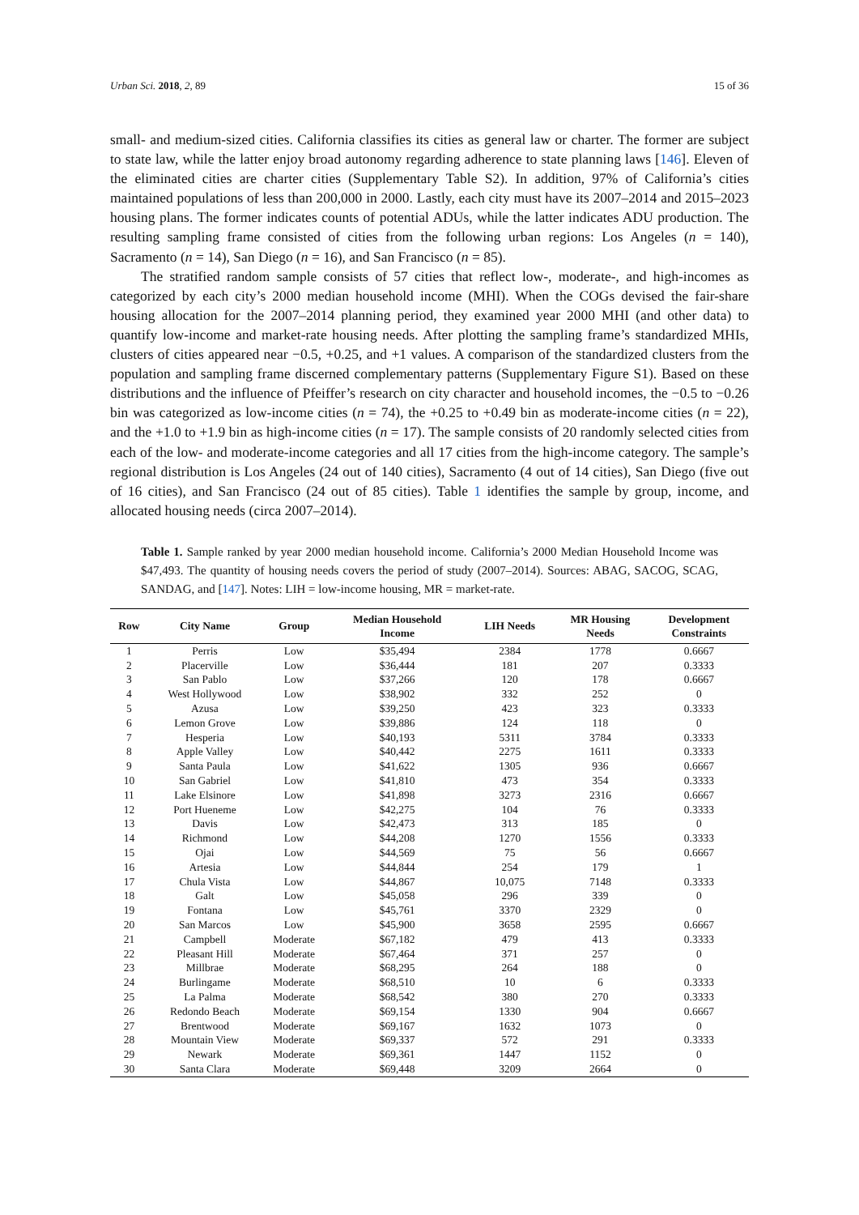Urban Sci. 2018, 2, 89 15 of 36
small- and medium-sized cities. California classifies its cities as general law or charter. The former are subject to state law, while the latter enjoy broad autonomy regarding adherence to state planning laws [146]. Eleven of the eliminated cities are charter cities (Supplementary Table S2). In addition, 97% of California’s cities maintained populations of less than 200,000 in 2000. Lastly, each city must have its 2007–2014 and 2015–2023 housing plans. The former indicates counts of potential ADUs, while the latter indicates ADU production. The resulting sampling frame consisted of cities from the following urban regions: Los Angeles (n = 140), Sacramento (n = 14), San Diego (n = 16), and San Francisco (n = 85).
The stratified random sample consists of 57 cities that reflect low-, moderate-, and high-incomes as categorized by each city’s 2000 median household income (MHI). When the COGs devised the fair-share housing allocation for the 2007–2014 planning period, they examined year 2000 MHI (and other data) to quantify low-income and market-rate housing needs. After plotting the sampling frame’s standardized MHIs, clusters of cities appeared near −0.5, +0.25, and +1 values. A comparison of the standardized clusters from the population and sampling frame discerned complementary patterns (Supplementary Figure S1). Based on these distributions and the influence of Pfeiffer’s research on city character and household incomes, the −0.5 to −0.26 bin was categorized as low-income cities (n = 74), the +0.25 to +0.49 bin as moderate-income cities (n = 22), and the +1.0 to +1.9 bin as high-income cities (n = 17). The sample consists of 20 randomly selected cities from each of the low- and moderate-income categories and all 17 cities from the high-income category. The sample’s regional distribution is Los Angeles (24 out of 140 cities), Sacramento (4 out of 14 cities), San Diego (five out of 16 cities), and San Francisco (24 out of 85 cities). Table 1 identifies the sample by group, income, and allocated housing needs (circa 2007–2014).
Table 1. Sample ranked by year 2000 median household income. California’s 2000 Median Household Income was $47,493. The quantity of housing needs covers the period of study (2007–2014). Sources: ABAG, SACOG, SCAG, SANDAG, and [147]. Notes: LIH = low-income housing, MR = market-rate.
| Row | City Name | Group | Median Household Income | LIH Needs | MR Housing Needs | Development Constraints |
| --- | --- | --- | --- | --- | --- | --- |
| 1 | Perris | Low | $35,494 | 2384 | 1778 | 0.6667 |
| 2 | Placerville | Low | $36,444 | 181 | 207 | 0.3333 |
| 3 | San Pablo | Low | $37,266 | 120 | 178 | 0.6667 |
| 4 | West Hollywood | Low | $38,902 | 332 | 252 | 0 |
| 5 | Azusa | Low | $39,250 | 423 | 323 | 0.3333 |
| 6 | Lemon Grove | Low | $39,886 | 124 | 118 | 0 |
| 7 | Hesperia | Low | $40,193 | 5311 | 3784 | 0.3333 |
| 8 | Apple Valley | Low | $40,442 | 2275 | 1611 | 0.3333 |
| 9 | Santa Paula | Low | $41,622 | 1305 | 936 | 0.6667 |
| 10 | San Gabriel | Low | $41,810 | 473 | 354 | 0.3333 |
| 11 | Lake Elsinore | Low | $41,898 | 3273 | 2316 | 0.6667 |
| 12 | Port Hueneme | Low | $42,275 | 104 | 76 | 0.3333 |
| 13 | Davis | Low | $42,473 | 313 | 185 | 0 |
| 14 | Richmond | Low | $44,208 | 1270 | 1556 | 0.3333 |
| 15 | Ojai | Low | $44,569 | 75 | 56 | 0.6667 |
| 16 | Artesia | Low | $44,844 | 254 | 179 | 1 |
| 17 | Chula Vista | Low | $44,867 | 10,075 | 7148 | 0.3333 |
| 18 | Galt | Low | $45,058 | 296 | 339 | 0 |
| 19 | Fontana | Low | $45,761 | 3370 | 2329 | 0 |
| 20 | San Marcos | Low | $45,900 | 3658 | 2595 | 0.6667 |
| 21 | Campbell | Moderate | $67,182 | 479 | 413 | 0.3333 |
| 22 | Pleasant Hill | Moderate | $67,464 | 371 | 257 | 0 |
| 23 | Millbrae | Moderate | $68,295 | 264 | 188 | 0 |
| 24 | Burlingame | Moderate | $68,510 | 10 | 6 | 0.3333 |
| 25 | La Palma | Moderate | $68,542 | 380 | 270 | 0.3333 |
| 26 | Redondo Beach | Moderate | $69,154 | 1330 | 904 | 0.6667 |
| 27 | Brentwood | Moderate | $69,167 | 1632 | 1073 | 0 |
| 28 | Mountain View | Moderate | $69,337 | 572 | 291 | 0.3333 |
| 29 | Newark | Moderate | $69,361 | 1447 | 1152 | 0 |
| 30 | Santa Clara | Moderate | $69,448 | 3209 | 2664 | 0 |